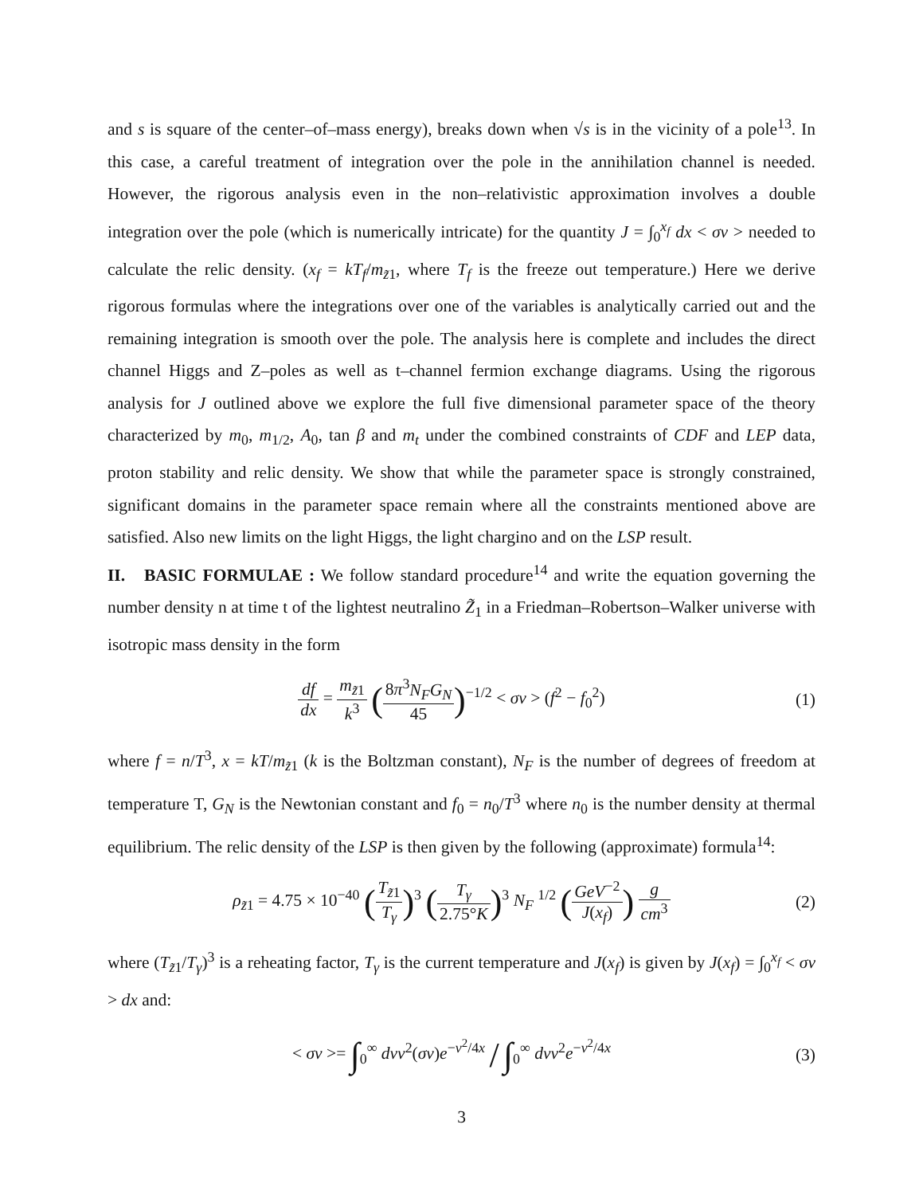and s is square of the center–of–mass energy), breaks down when √s is in the vicinity of a pole<sup>13</sup>. In this case, a careful treatment of integration over the pole in the annihilation channel is needed. However, the rigorous analysis even in the non–relativistic approximation involves a double integration over the pole (which is numerically intricate) for the quantity J = ∫<sub>0</sub><sup>x<sub>f</sub></sup> dx < σv > needed to calculate the relic density. (x<sub>f</sub> = kT<sub>f</sub>/m<sub>z̃1</sub>, where T<sub>f</sub> is the freeze out temperature.) Here we derive rigorous formulas where the integrations over one of the variables is analytically carried out and the remaining integration is smooth over the pole. The analysis here is complete and includes the direct channel Higgs and Z–poles as well as t–channel fermion exchange diagrams. Using the rigorous analysis for J outlined above we explore the full five dimensional parameter space of the theory characterized by m<sub>0</sub>, m<sub>1/2</sub>, A<sub>0</sub>, tan β and m<sub>t</sub> under the combined constraints of CDF and LEP data, proton stability and relic density. We show that while the parameter space is strongly constrained, significant domains in the parameter space remain where all the constraints mentioned above are satisfied. Also new limits on the light Higgs, the light chargino and on the LSP result.
II. BASIC FORMULAE : We follow standard procedure<sup>14</sup> and write the equation governing the number density n at time t of the lightest neutralino Z̃<sub>1</sub> in a Friedman–Robertson–Walker universe with isotropic mass density in the form
df dx = m<sub>z̃1</sub> k<sup>3</sup> (8π<sup>3</sup>N<sub>F</sub>G<sub>N</sub> 45)<sup>−1/2</sup> < σv > (f<sup>2</sup> − f<sub>0</sub><sup>2</sup>)
(1)
where f = n/T<sup>3</sup>, x = kT/m<sub>z̃1</sub> (k is the Boltzman constant), N<sub>F</sub> is the number of degrees of freedom at temperature T, G<sub>N</sub> is the Newtonian constant and f<sub>0</sub> = n<sub>0</sub>/T<sup>3</sup> where n<sub>0</sub> is the number density at thermal equilibrium. The relic density of the LSP is then given by the following (approximate) formula<sup>14</sup>:
ρ<sub>z̃1</sub> = 4.75 × 10<sup>−40</sup> (T<sub>z̃1</sub> T<sub>γ</sub>)<sup>3</sup> (T<sub>γ</sub> 2.75°K)<sup>3</sup> N<sub>F</sub> <sup>1/2</sup> (GeV<sup>−2</sup> J(x<sub>f</sub>)) g cm<sup>3</sup>
(2)
where (T<sub>z̃1</sub>/T<sub>γ</sub>)<sup>3</sup> is a reheating factor, T<sub>γ</sub> is the current temperature and J(x<sub>f</sub>) is given by J(x<sub>f</sub>) = ∫<sub>0</sub><sup>x<sub>f</sub></sup> < σv > dx and:
< σv >= ∫<sub>0</sub><sup>∞</sup> dvv<sup>2</sup>(σv)e<sup>−v<sup>2</sup>/4x</sup> / ∫<sub>0</sub><sup>∞</sup> dvv<sup>2</sup>e<sup>−v<sup>2</sup>/4x</sup>
(3)
3